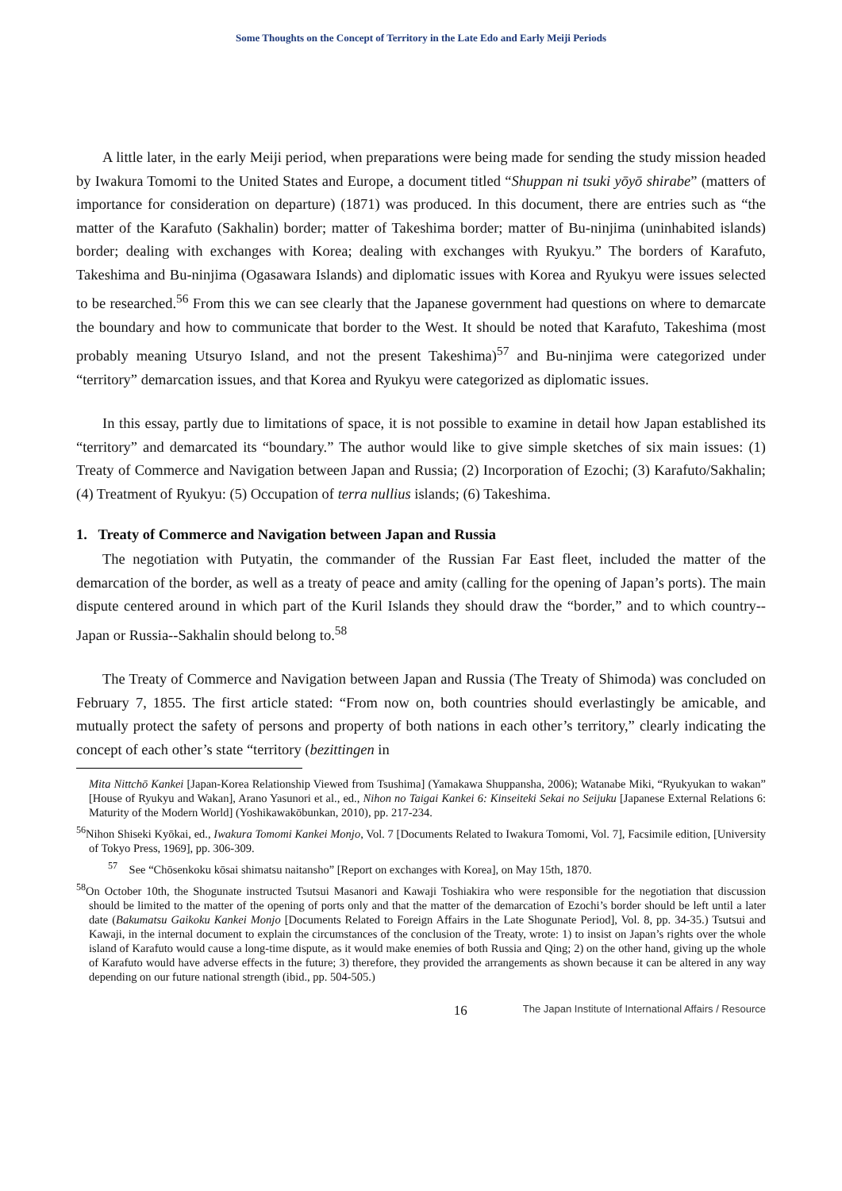Some Thoughts on the Concept of Territory in the Late Edo and Early Meiji Periods
A little later, in the early Meiji period, when preparations were being made for sending the study mission headed by Iwakura Tomomi to the United States and Europe, a document titled “Shuppan ni tsuki yōyō shirabe” (matters of importance for consideration on departure) (1871) was produced. In this document, there are entries such as “the matter of the Karafuto (Sakhalin) border; matter of Takeshima border; matter of Bu-ninjima (uninhabited islands) border; dealing with exchanges with Korea; dealing with exchanges with Ryukyu.” The borders of Karafuto, Takeshima and Bu-ninjima (Ogasawara Islands) and diplomatic issues with Korea and Ryukyu were issues selected to be researched.<sup>56</sup> From this we can see clearly that the Japanese government had questions on where to demarcate the boundary and how to communicate that border to the West. It should be noted that Karafuto, Takeshima (most probably meaning Utsuryo Island, and not the present Takeshima)<sup>57</sup> and Bu-ninjima were categorized under “territory” demarcation issues, and that Korea and Ryukyu were categorized as diplomatic issues.
In this essay, partly due to limitations of space, it is not possible to examine in detail how Japan established its “territory” and demarcated its “boundary.” The author would like to give simple sketches of six main issues: (1) Treaty of Commerce and Navigation between Japan and Russia; (2) Incorporation of Ezochi; (3) Karafuto/Sakhalin; (4) Treatment of Ryukyu: (5) Occupation of terra nullius islands; (6) Takeshima.
1. Treaty of Commerce and Navigation between Japan and Russia
The negotiation with Putyatin, the commander of the Russian Far East fleet, included the matter of the demarcation of the border, as well as a treaty of peace and amity (calling for the opening of Japan’s ports). The main dispute centered around in which part of the Kuril Islands they should draw the “border,” and to which country--Japan or Russia--Sakhalin should belong to.<sup>58</sup>
The Treaty of Commerce and Navigation between Japan and Russia (The Treaty of Shimoda) was concluded on February 7, 1855. The first article stated: “From now on, both countries should everlastingly be amicable, and mutually protect the safety of persons and property of both nations in each other’s territory,” clearly indicating the concept of each other’s state “territory (bezittingen in
Mita Nittchō Kankei [Japan-Korea Relationship Viewed from Tsushima] (Yamakawa Shuppansha, 2006); Watanabe Miki, “Ryukyukan to wakan” [House of Ryukyu and Wakan], Arano Yasunori et al., ed., Nihon no Taigai Kankei 6: Kinseiteki Sekai no Seijuku [Japanese External Relations 6: Maturity of the Modern World] (Yoshikawakōbunkan, 2010), pp. 217-234.
<sup>56</sup> Nihon Shiseki Kyōkai, ed., Iwakura Tomomi Kankei Monjo, Vol. 7 [Documents Related to Iwakura Tomomi, Vol. 7], Facsimile edition, [University of Tokyo Press, 1969], pp. 306-309.
<sup>57</sup> See “Chōsenkoku kōsai shimatsu naitansho” [Report on exchanges with Korea], on May 15th, 1870.
<sup>58</sup> On October 10th, the Shogunate instructed Tsutsui Masanori and Kawaji Toshiakira who were responsible for the negotiation that discussion should be limited to the matter of the opening of ports only and that the matter of the demarcation of Ezochi’s border should be left until a later date (Bakumatsu Gaikoku Kankei Monjo [Documents Related to Foreign Affairs in the Late Shogunate Period], Vol. 8, pp. 34-35.) Tsutsui and Kawaji, in the internal document to explain the circumstances of the conclusion of the Treaty, wrote: 1) to insist on Japan’s rights over the whole island of Karafuto would cause a long-time dispute, as it would make enemies of both Russia and Qing; 2) on the other hand, giving up the whole of Karafuto would have adverse effects in the future; 3) therefore, they provided the arrangements as shown because it can be altered in any way depending on our future national strength (ibid., pp. 504-505.)
16 The Japan Institute of International Affairs / Resource